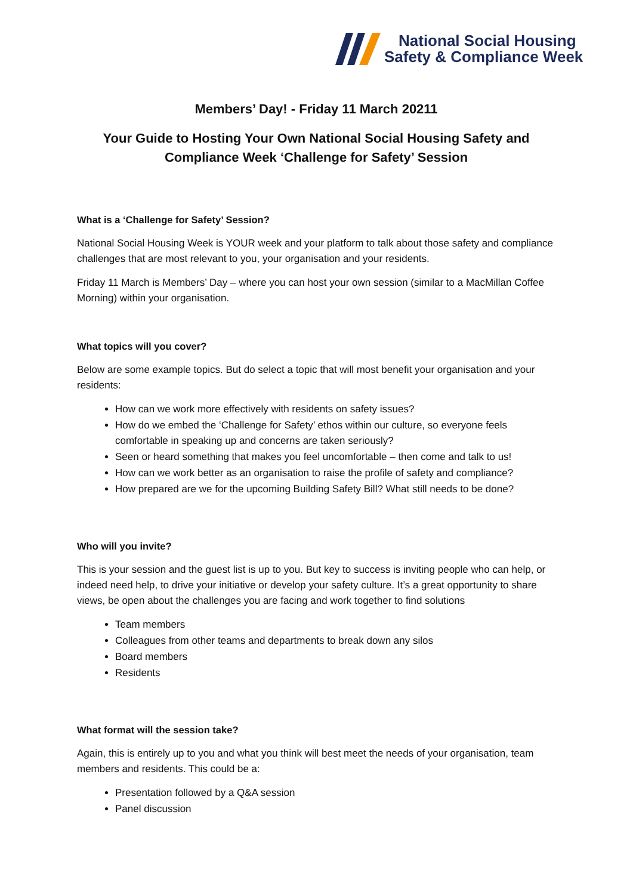National Social Housing
Safety & Compliance Week
Members’ Day! - Friday 11 March 20211
Your Guide to Hosting Your Own National Social Housing Safety and Compliance Week ‘Challenge for Safety’ Session
What is a ‘Challenge for Safety’ Session?
National Social Housing Week is YOUR week and your platform to talk about those safety and compliance challenges that are most relevant to you, your organisation and your residents.
Friday 11 March is Members’ Day – where you can host your own session (similar to a MacMillan Coffee Morning) within your organisation.
What topics will you cover?
Below are some example topics. But do select a topic that will most benefit your organisation and your residents:
How can we work more effectively with residents on safety issues?
How do we embed the ‘Challenge for Safety’ ethos within our culture, so everyone feels comfortable in speaking up and concerns are taken seriously?
Seen or heard something that makes you feel uncomfortable – then come and talk to us!
How can we work better as an organisation to raise the profile of safety and compliance?
How prepared are we for the upcoming Building Safety Bill? What still needs to be done?
Who will you invite?
This is your session and the guest list is up to you. But key to success is inviting people who can help, or indeed need help, to drive your initiative or develop your safety culture. It’s a great opportunity to share views, be open about the challenges you are facing and work together to find solutions
Team members
Colleagues from other teams and departments to break down any silos
Board members
Residents
What format will the session take?
Again, this is entirely up to you and what you think will best meet the needs of your organisation, team members and residents. This could be a:
Presentation followed by a Q&A session
Panel discussion